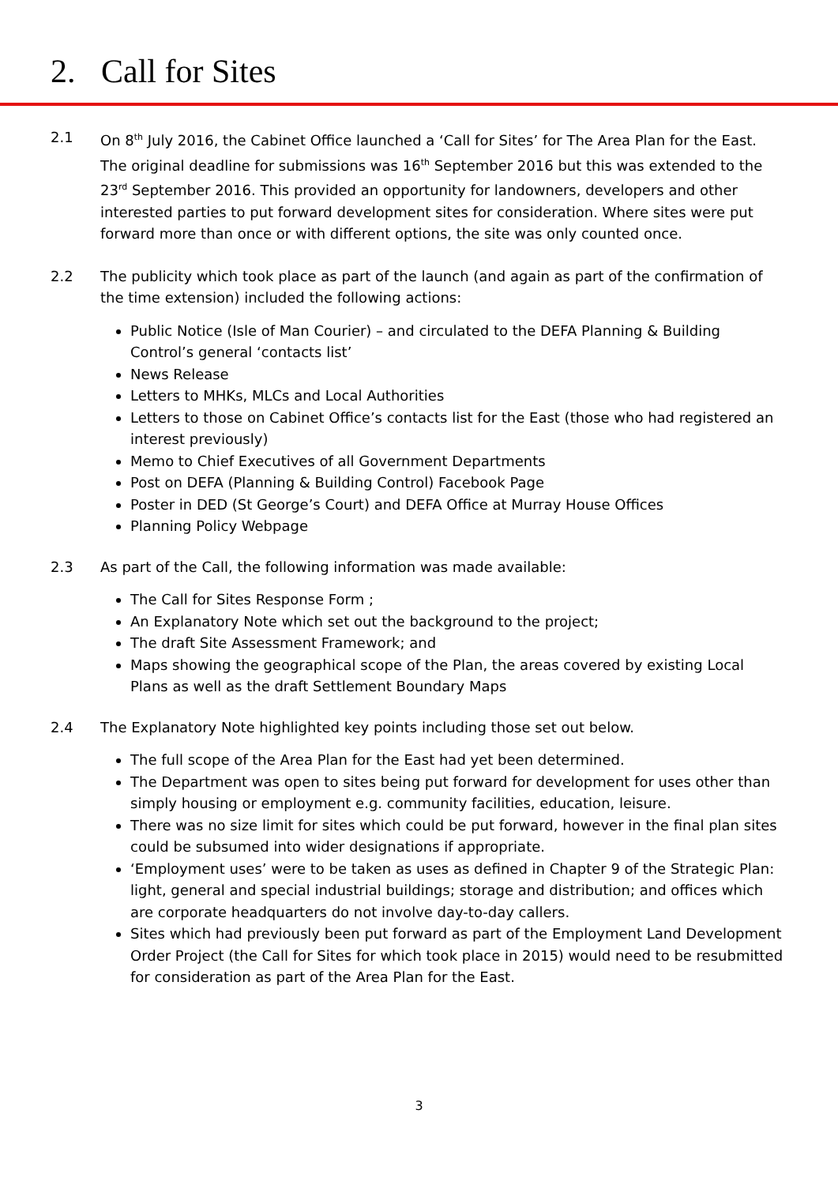2. Call for Sites
2.1 On 8<sup>th</sup> July 2016, the Cabinet Office launched a ‘Call for Sites’ for The Area Plan for the East. The original deadline for submissions was 16<sup>th</sup> September 2016 but this was extended to the 23<sup>rd</sup> September 2016. This provided an opportunity for landowners, developers and other interested parties to put forward development sites for consideration. Where sites were put forward more than once or with different options, the site was only counted once.
2.2 The publicity which took place as part of the launch (and again as part of the confirmation of the time extension) included the following actions:
Public Notice (Isle of Man Courier) – and circulated to the DEFA Planning & Building Control’s general ‘contacts list’
News Release
Letters to MHKs, MLCs and Local Authorities
Letters to those on Cabinet Office’s contacts list for the East (those who had registered an interest previously)
Memo to Chief Executives of all Government Departments
Post on DEFA (Planning & Building Control) Facebook Page
Poster in DED (St George’s Court) and DEFA Office at Murray House Offices
Planning Policy Webpage
2.3 As part of the Call, the following information was made available:
The Call for Sites Response Form ;
An Explanatory Note which set out the background to the project;
The draft Site Assessment Framework; and
Maps showing the geographical scope of the Plan, the areas covered by existing Local Plans as well as the draft Settlement Boundary Maps
2.4 The Explanatory Note highlighted key points including those set out below.
The full scope of the Area Plan for the East had yet been determined.
The Department was open to sites being put forward for development for uses other than simply housing or employment e.g. community facilities, education, leisure.
There was no size limit for sites which could be put forward, however in the final plan sites could be subsumed into wider designations if appropriate.
‘Employment uses’ were to be taken as uses as defined in Chapter 9 of the Strategic Plan: light, general and special industrial buildings; storage and distribution; and offices which are corporate headquarters do not involve day-to-day callers.
Sites which had previously been put forward as part of the Employment Land Development Order Project (the Call for Sites for which took place in 2015) would need to be resubmitted for consideration as part of the Area Plan for the East.
3